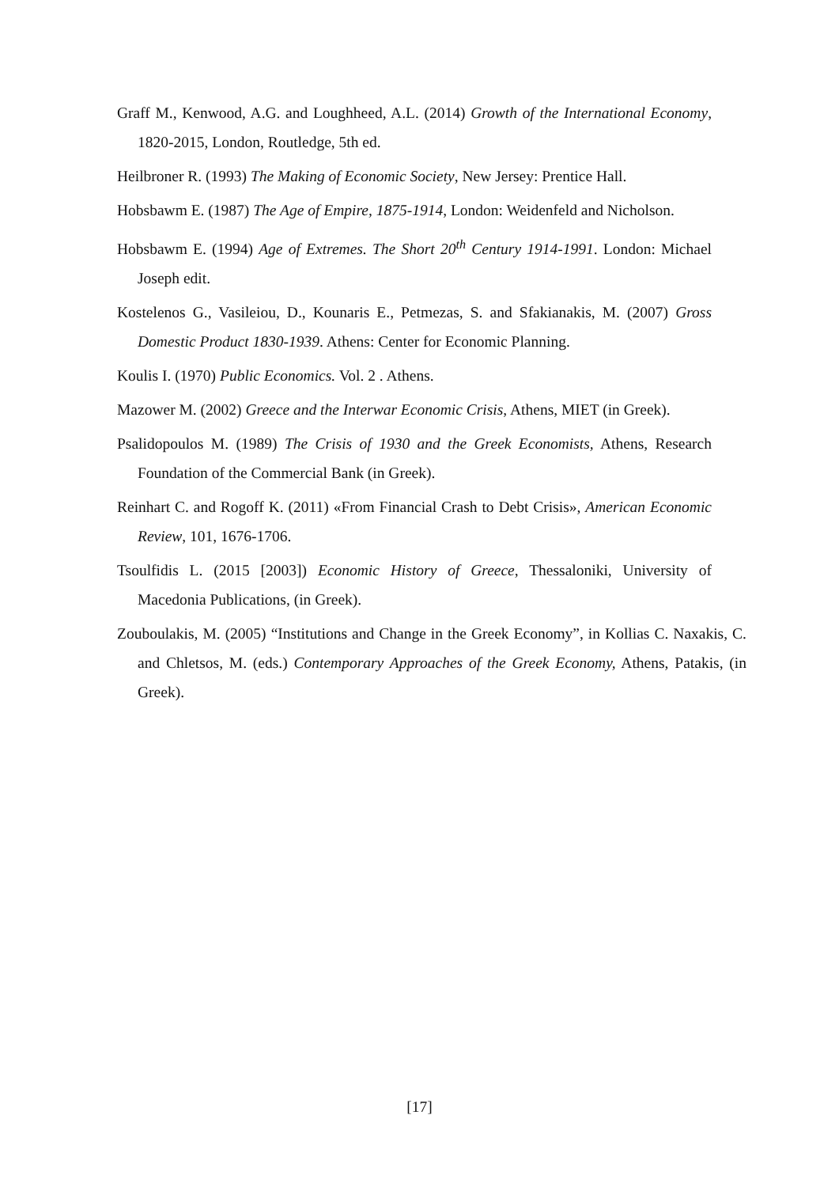Graff M., Kenwood, A.G. and Loughheed, A.L. (2014) Growth of the International Economy, 1820-2015, London, Routledge, 5th ed.
Heilbroner R. (1993) The Making of Economic Society, New Jersey: Prentice Hall.
Hobsbawm E. (1987) The Age of Empire, 1875-1914, London: Weidenfeld and Nicholson.
Hobsbawm E. (1994) Age of Extremes. The Short 20<sup>th</sup> Century 1914-1991. London: Michael Joseph edit.
Kostelenos G., Vasileiou, D., Kounaris E., Petmezas, S. and Sfakianakis, M. (2007) Gross Domestic Product 1830-1939. Athens: Center for Economic Planning.
Koulis I. (1970) Public Economics. Vol. 2 . Athens.
Mazower M. (2002) Greece and the Interwar Economic Crisis, Athens, MIET (in Greek).
Psalidopoulos M. (1989) The Crisis of 1930 and the Greek Economists, Athens, Research Foundation of the Commercial Bank (in Greek).
Reinhart C. and Rogoff K. (2011) «From Financial Crash to Debt Crisis», American Economic Review, 101, 1676-1706.
Tsoulfidis L. (2015 [2003]) Economic History of Greece, Thessaloniki, University of Macedonia Publications, (in Greek).
Zouboulakis, M. (2005) “Institutions and Change in the Greek Economy”, in Kollias C. Naxakis, C. and Chletsos, M. (eds.) Contemporary Approaches of the Greek Economy, Athens, Patakis, (in Greek).
[17]